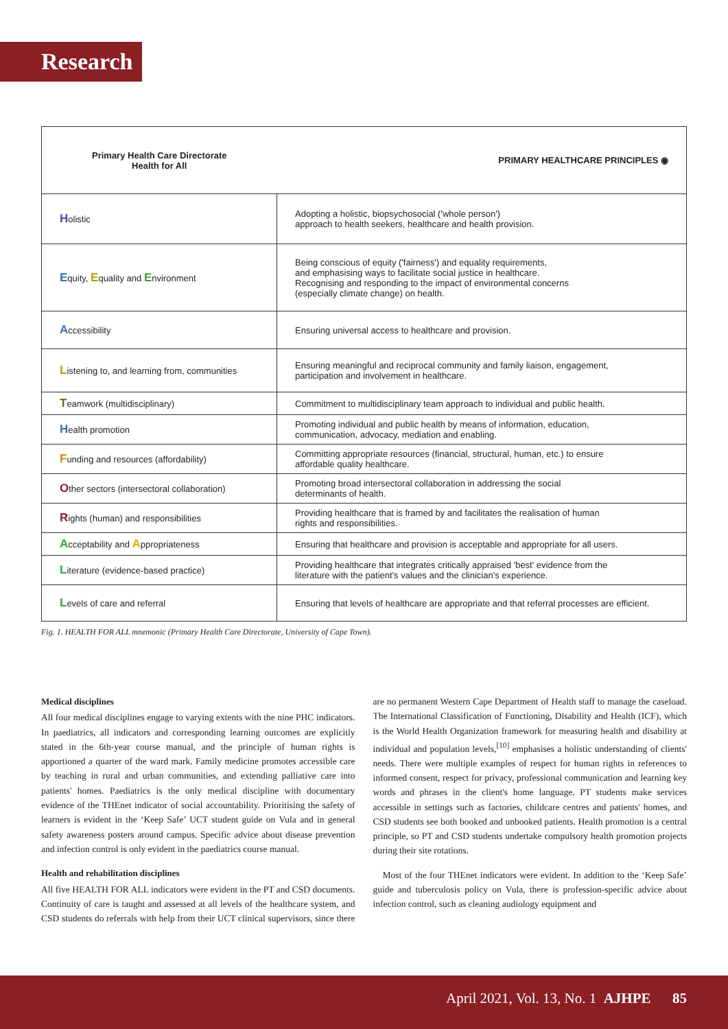Research
| Primary Health Care Directorate Health for All | PRIMARY HEALTHCARE PRINCIPLES ◉ |
| --- | --- |
| H olistic | Adopting a holistic, biopsychosocial ('whole person') approach to health seekers, healthcare and health provision. |
| E quity, E quality and E nvironment | Being conscious of equity ('fairness') and equality requirements, and emphasising ways to facilitate social justice in healthcare. Recognising and responding to the impact of environmental concerns (especially climate change) on health. |
| A ccessibility | Ensuring universal access to healthcare and provision. |
| L istening to, and learning from, communities | Ensuring meaningful and reciprocal community and family liaison, engagement, participation and involvement in healthcare. |
| T eamwork (multidisciplinary) | Commitment to multidisciplinary team approach to individual and public health. |
| H ealth promotion | Promoting individual and public health by means of information, education, communication, advocacy, mediation and enabling. |
| F unding and resources (affordability) | Committing appropriate resources (financial, structural, human, etc.) to ensure affordable quality healthcare. |
| O ther sectors (intersectoral collaboration) | Promoting broad intersectoral collaboration in addressing the social determinants of health. |
| R ights (human) and responsibilities | Providing healthcare that is framed by and facilitates the realisation of human rights and responsibilities. |
| A cceptability and A ppropriateness | Ensuring that healthcare and provision is acceptable and appropriate for all users. |
| L iterature (evidence-based practice) | Providing healthcare that integrates critically appraised 'best' evidence from the literature with the patient's values and the clinician's experience. |
| L evels of care and referral | Ensuring that levels of healthcare are appropriate and that referral processes are efficient. |
Fig. 1. HEALTH FOR ALL mnemonic (Primary Health Care Directorate, University of Cape Town).
Medical disciplines
All four medical disciplines engage to varying extents with the nine PHC indicators. In paediatrics, all indicators and corresponding learning outcomes are explicitly stated in the 6th-year course manual, and the principle of human rights is apportioned a quarter of the ward mark. Family medicine promotes accessible care by teaching in rural and urban communities, and extending palliative care into patients' homes. Paediatrics is the only medical discipline with documentary evidence of the THEnet indicator of social accountability. Prioritising the safety of learners is evident in the ‘Keep Safe’ UCT student guide on Vula and in general safety awareness posters around campus. Specific advice about disease prevention and infection control is only evident in the paediatrics course manual.
Health and rehabilitation disciplines
All five HEALTH FOR ALL indicators were evident in the PT and CSD documents. Continuity of care is taught and assessed at all levels of the healthcare system, and CSD students do referrals with help from their UCT clinical supervisors, since there are no permanent Western Cape Department of Health staff to manage the caseload. The International Classification of Functioning, Disability and Health (ICF), which is the World Health Organization framework for measuring health and disability at individual and population levels,<sup>[10]</sup> emphasises a holistic understanding of clients' needs. There were multiple examples of respect for human rights in references to informed consent, respect for privacy, professional communication and learning key words and phrases in the client's home language. PT students make services accessible in settings such as factories, childcare centres and patients' homes, and CSD students see both booked and unbooked patients. Health promotion is a central principle, so PT and CSD students undertake compulsory health promotion projects during their site rotations.
Most of the four THEnet indicators were evident. In addition to the ‘Keep Safe’ guide and tuberculosis policy on Vula, there is profession-specific advice about infection control, such as cleaning audiology equipment and
April 2021, Vol. 13, No. 1 AJHPE 85